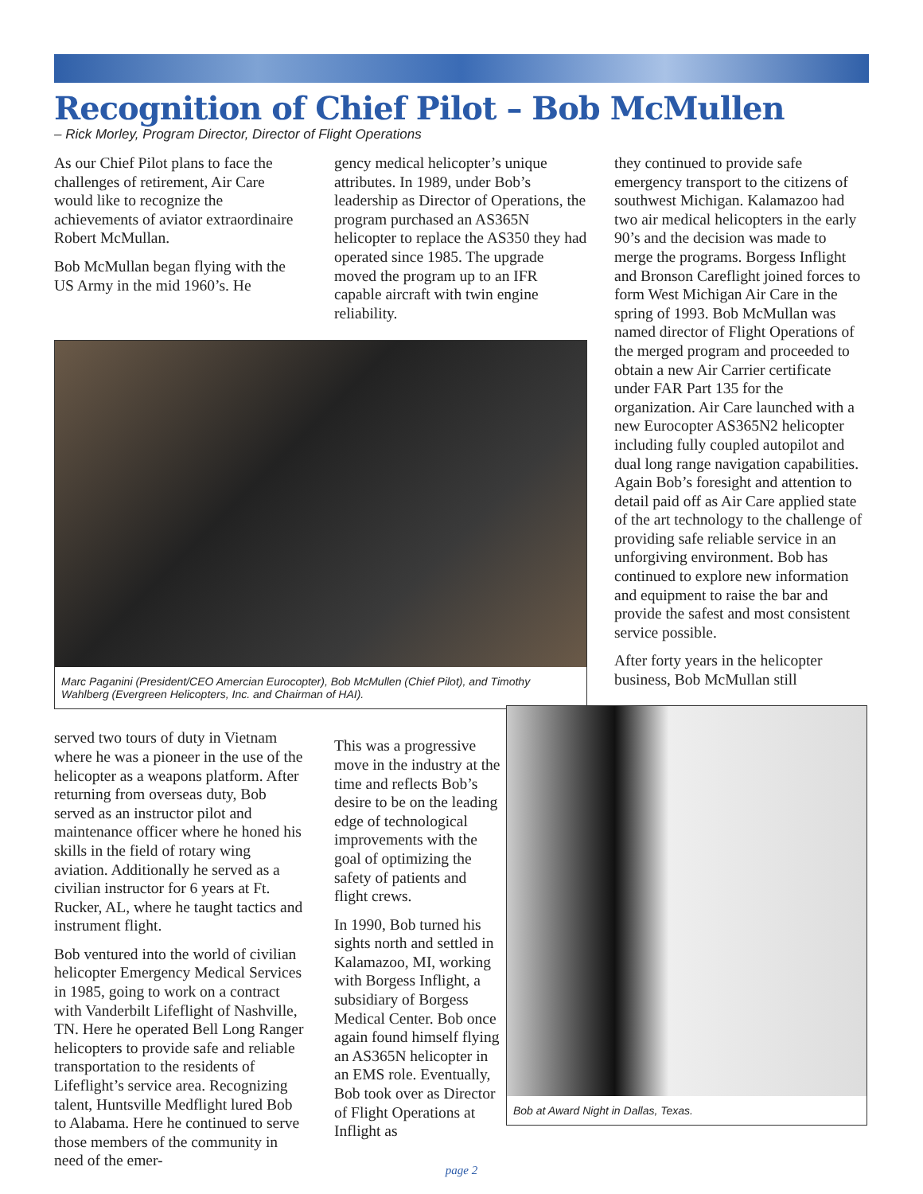Recognition of Chief Pilot – Bob McMullen
– Rick Morley, Program Director, Director of Flight Operations
As our Chief Pilot plans to face the challenges of retirement, Air Care would like to recognize the achievements of aviator extraordinaire Robert McMullan.
Bob McMullan began flying with the US Army in the mid 1960’s. He
gency medical helicopter’s unique attributes. In 1989, under Bob’s leadership as Director of Operations, the program purchased an AS365N helicopter to replace the AS350 they had operated since 1985. The upgrade moved the program up to an IFR capable aircraft with twin engine reliability.
Marc Paganini (President/CEO Amercian Eurocopter), Bob McMullen (Chief Pilot), and Timothy Wahlberg (Evergreen Helicopters, Inc. and Chairman of HAI).
served two tours of duty in Vietnam where he was a pioneer in the use of the helicopter as a weapons platform. After returning from overseas duty, Bob served as an instructor pilot and maintenance officer where he honed his skills in the field of rotary wing aviation. Additionally he served as a civilian instructor for 6 years at Ft. Rucker, AL, where he taught tactics and instrument flight.
Bob ventured into the world of civilian helicopter Emergency Medical Services in 1985, going to work on a contract with Vanderbilt Lifeflight of Nashville, TN. Here he operated Bell Long Ranger helicopters to provide safe and reliable transportation to the residents of Lifeflight’s service area. Recognizing talent, Huntsville Medflight lured Bob to Alabama. Here he continued to serve those members of the community in need of the emer-
This was a progressive move in the industry at the time and reflects Bob’s desire to be on the leading edge of technological improvements with the goal of optimizing the safety of patients and flight crews.
In 1990, Bob turned his sights north and settled in Kalamazoo, MI, working with Borgess Inflight, a subsidiary of Borgess Medical Center. Bob once again found himself flying an AS365N helicopter in an EMS role. Eventually, Bob took over as Director of Flight Operations at Inflight as
they continued to provide safe emergency transport to the citizens of southwest Michigan. Kalamazoo had two air medical helicopters in the early 90’s and the decision was made to merge the programs. Borgess Inflight and Bronson Careflight joined forces to form West Michigan Air Care in the spring of 1993. Bob McMullan was named director of Flight Operations of the merged program and proceeded to obtain a new Air Carrier certificate under FAR Part 135 for the organization. Air Care launched with a new Eurocopter AS365N2 helicopter including fully coupled autopilot and dual long range navigation capabilities. Again Bob’s foresight and attention to detail paid off as Air Care applied state of the art technology to the challenge of providing safe reliable service in an unforgiving environment. Bob has continued to explore new information and equipment to raise the bar and provide the safest and most consistent service possible.
After forty years in the helicopter business, Bob McMullan still
Bob at Award Night in Dallas, Texas.
page 2